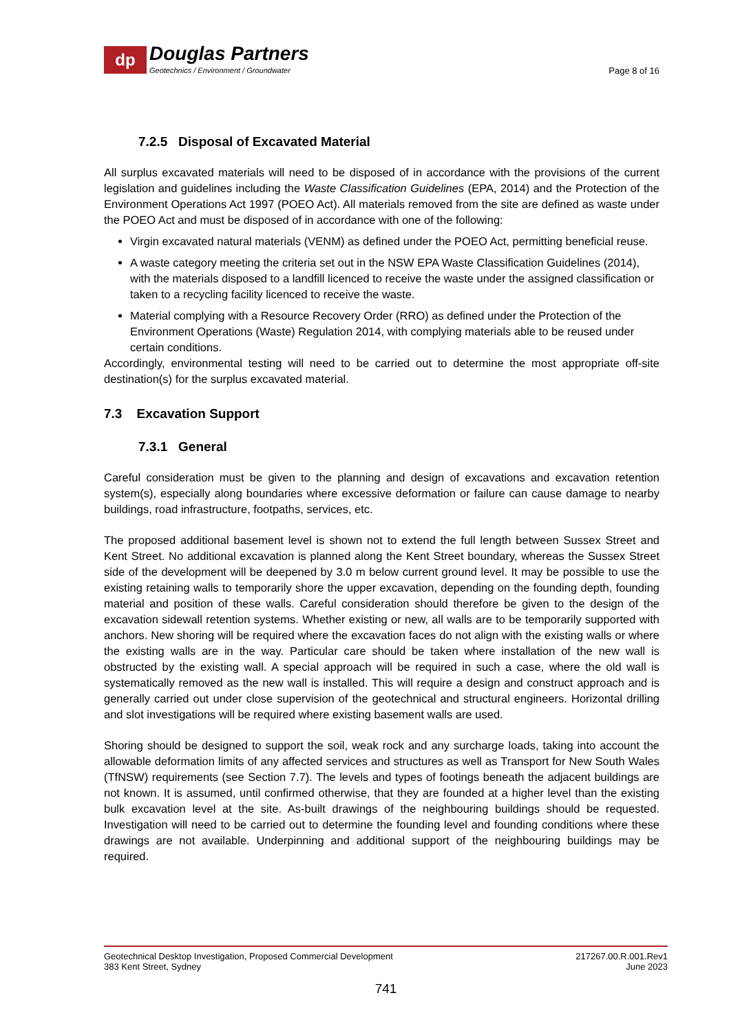dp
Douglas Partners
Geotechnics / Environment / Groundwater
Page 8 of 16
7.2.5 Disposal of Excavated Material
All surplus excavated materials will need to be disposed of in accordance with the provisions of the current legislation and guidelines including the Waste Classification Guidelines (EPA, 2014) and the Protection of the Environment Operations Act 1997 (POEO Act). All materials removed from the site are defined as waste under the POEO Act and must be disposed of in accordance with one of the following:
Virgin excavated natural materials (VENM) as defined under the POEO Act, permitting beneficial reuse.
A waste category meeting the criteria set out in the NSW EPA Waste Classification Guidelines (2014), with the materials disposed to a landfill licenced to receive the waste under the assigned classification or taken to a recycling facility licenced to receive the waste.
Material complying with a Resource Recovery Order (RRO) as defined under the Protection of the Environment Operations (Waste) Regulation 2014, with complying materials able to be reused under certain conditions.
Accordingly, environmental testing will need to be carried out to determine the most appropriate off-site destination(s) for the surplus excavated material.
7.3 Excavation Support
7.3.1 General
Careful consideration must be given to the planning and design of excavations and excavation retention system(s), especially along boundaries where excessive deformation or failure can cause damage to nearby buildings, road infrastructure, footpaths, services, etc.
The proposed additional basement level is shown not to extend the full length between Sussex Street and Kent Street. No additional excavation is planned along the Kent Street boundary, whereas the Sussex Street side of the development will be deepened by 3.0 m below current ground level. It may be possible to use the existing retaining walls to temporarily shore the upper excavation, depending on the founding depth, founding material and position of these walls. Careful consideration should therefore be given to the design of the excavation sidewall retention systems. Whether existing or new, all walls are to be temporarily supported with anchors. New shoring will be required where the excavation faces do not align with the existing walls or where the existing walls are in the way. Particular care should be taken where installation of the new wall is obstructed by the existing wall. A special approach will be required in such a case, where the old wall is systematically removed as the new wall is installed. This will require a design and construct approach and is generally carried out under close supervision of the geotechnical and structural engineers. Horizontal drilling and slot investigations will be required where existing basement walls are used.
Shoring should be designed to support the soil, weak rock and any surcharge loads, taking into account the allowable deformation limits of any affected services and structures as well as Transport for New South Wales (TfNSW) requirements (see Section 7.7). The levels and types of footings beneath the adjacent buildings are not known. It is assumed, until confirmed otherwise, that they are founded at a higher level than the existing bulk excavation level at the site. As-built drawings of the neighbouring buildings should be requested. Investigation will need to be carried out to determine the founding level and founding conditions where these drawings are not available. Underpinning and additional support of the neighbouring buildings may be required.
Geotechnical Desktop Investigation, Proposed Commercial Development
383 Kent Street, Sydney
217267.00.R.001.Rev1
June 2023
741